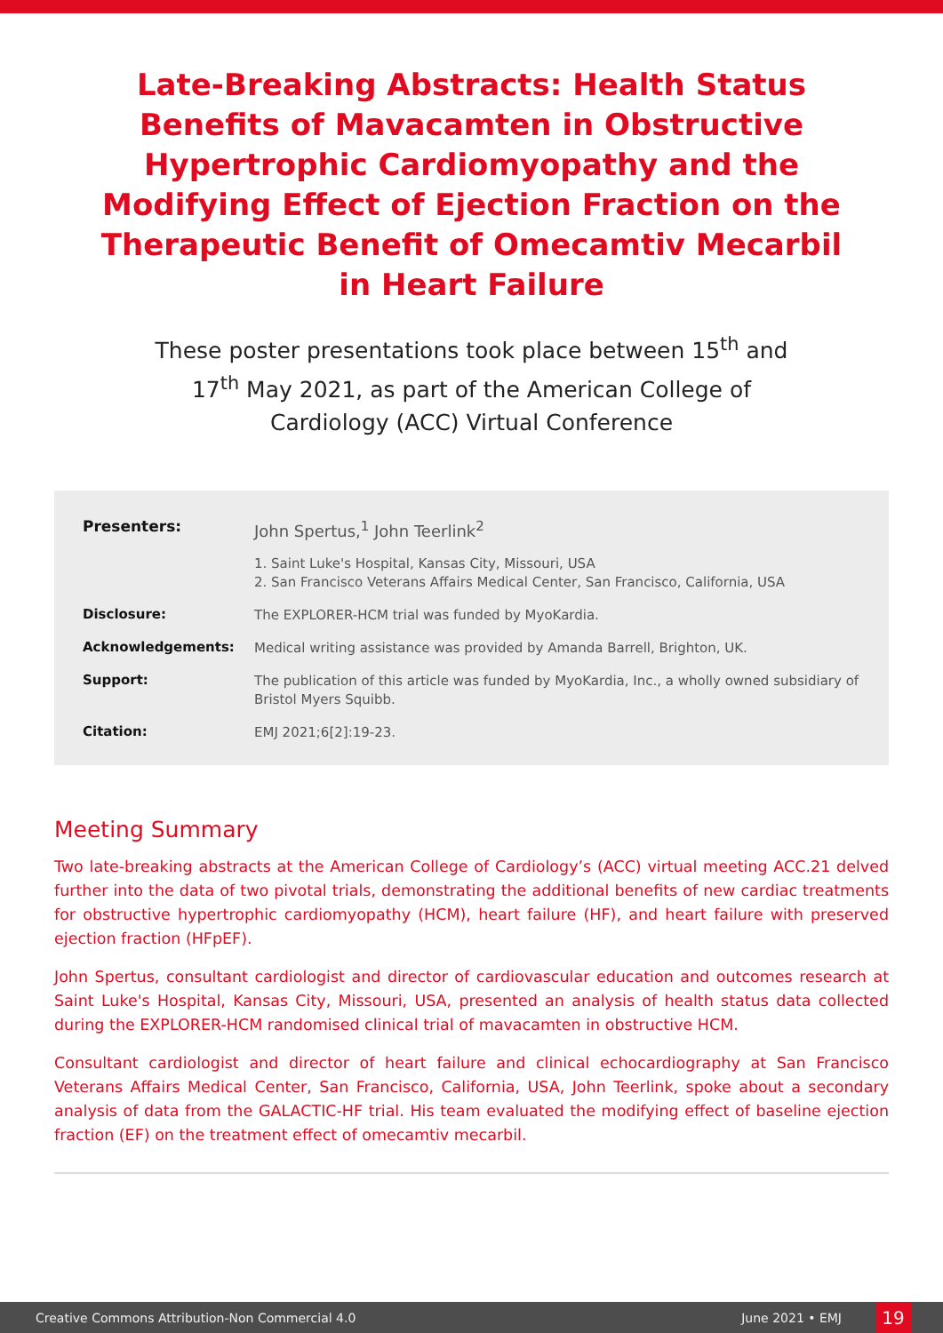Late-Breaking Abstracts: Health Status Benefits of Mavacamten in Obstructive Hypertrophic Cardiomyopathy and the Modifying Effect of Ejection Fraction on the Therapeutic Benefit of Omecamtiv Mecarbil in Heart Failure
These poster presentations took place between 15<sup>th</sup> and 17<sup>th</sup> May 2021, as part of the American College of Cardiology (ACC) Virtual Conference
| Presenters: | John Spertus,<sup>1</sup> John Teerlink<sup>2</sup> |
| | 1. Saint Luke's Hospital, Kansas City, Missouri, USA 2. San Francisco Veterans Affairs Medical Center, San Francisco, California, USA |
| Disclosure: | The EXPLORER-HCM trial was funded by MyoKardia. |
| Acknowledgements: | Medical writing assistance was provided by Amanda Barrell, Brighton, UK. |
| Support: | The publication of this article was funded by MyoKardia, Inc., a wholly owned subsidiary of Bristol Myers Squibb. |
| Citation: | EMJ 2021;6[2]:19-23. |
Meeting Summary
Two late-breaking abstracts at the American College of Cardiology’s (ACC) virtual meeting ACC.21 delved further into the data of two pivotal trials, demonstrating the additional benefits of new cardiac treatments for obstructive hypertrophic cardiomyopathy (HCM), heart failure (HF), and heart failure with preserved ejection fraction (HFpEF).
John Spertus, consultant cardiologist and director of cardiovascular education and outcomes research at Saint Luke's Hospital, Kansas City, Missouri, USA, presented an analysis of health status data collected during the EXPLORER-HCM randomised clinical trial of mavacamten in obstructive HCM.
Consultant cardiologist and director of heart failure and clinical echocardiography at San Francisco Veterans Affairs Medical Center, San Francisco, California, USA, John Teerlink, spoke about a secondary analysis of data from the GALACTIC-HF trial. His team evaluated the modifying effect of baseline ejection fraction (EF) on the treatment effect of omecamtiv mecarbil.
Creative Commons Attribution-Non Commercial 4.0 June 2021 • EMJ 19